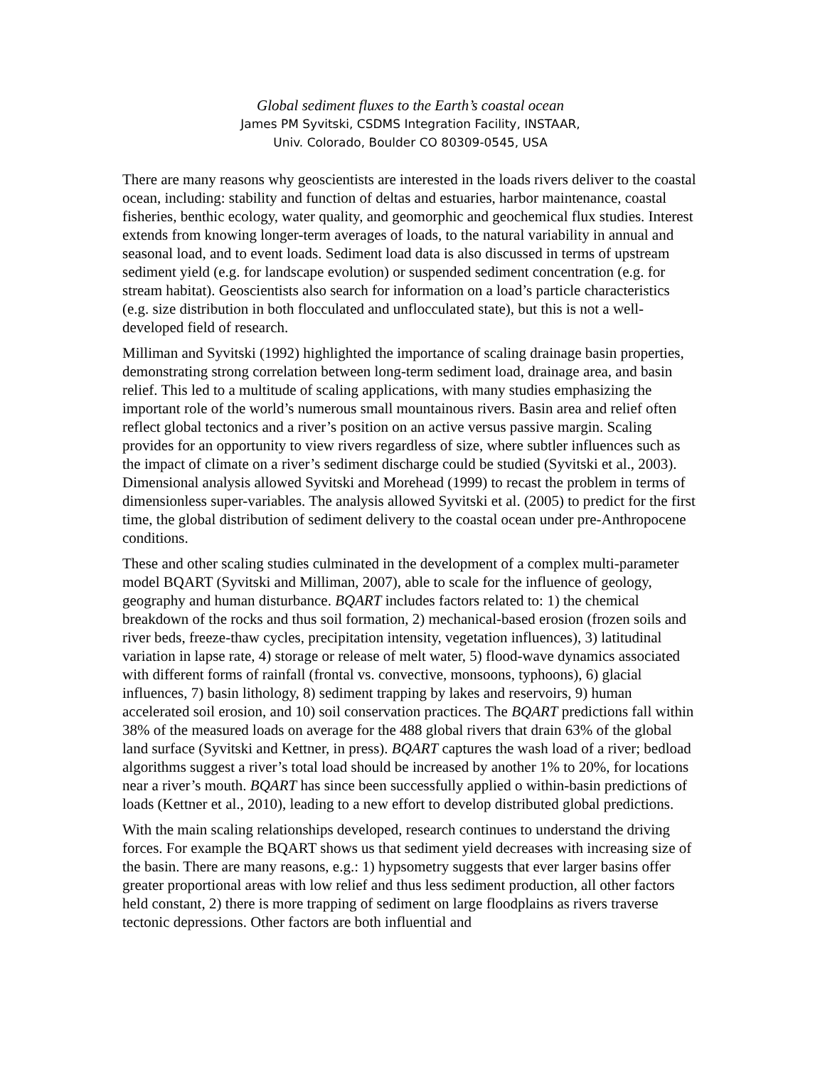Global sediment fluxes to the Earth’s coastal ocean
James PM Syvitski, CSDMS Integration Facility, INSTAAR,
Univ. Colorado, Boulder CO 80309-0545, USA
There are many reasons why geoscientists are interested in the loads rivers deliver to the coastal ocean, including: stability and function of deltas and estuaries, harbor maintenance, coastal fisheries, benthic ecology, water quality, and geomorphic and geochemical flux studies. Interest extends from knowing longer-term averages of loads, to the natural variability in annual and seasonal load, and to event loads. Sediment load data is also discussed in terms of upstream sediment yield (e.g. for landscape evolution) or suspended sediment concentration (e.g. for stream habitat). Geoscientists also search for information on a load’s particle characteristics (e.g. size distribution in both flocculated and unflocculated state), but this is not a well-developed field of research.
Milliman and Syvitski (1992) highlighted the importance of scaling drainage basin properties, demonstrating strong correlation between long-term sediment load, drainage area, and basin relief. This led to a multitude of scaling applications, with many studies emphasizing the important role of the world’s numerous small mountainous rivers. Basin area and relief often reflect global tectonics and a river’s position on an active versus passive margin. Scaling provides for an opportunity to view rivers regardless of size, where subtler influences such as the impact of climate on a river’s sediment discharge could be studied (Syvitski et al., 2003). Dimensional analysis allowed Syvitski and Morehead (1999) to recast the problem in terms of dimensionless super-variables. The analysis allowed Syvitski et al. (2005) to predict for the first time, the global distribution of sediment delivery to the coastal ocean under pre-Anthropocene conditions.
These and other scaling studies culminated in the development of a complex multi-parameter model BQART (Syvitski and Milliman, 2007), able to scale for the influence of geology, geography and human disturbance. BQART includes factors related to: 1) the chemical breakdown of the rocks and thus soil formation, 2) mechanical-based erosion (frozen soils and river beds, freeze-thaw cycles, precipitation intensity, vegetation influences), 3) latitudinal variation in lapse rate, 4) storage or release of melt water, 5) flood-wave dynamics associated with different forms of rainfall (frontal vs. convective, monsoons, typhoons), 6) glacial influences, 7) basin lithology, 8) sediment trapping by lakes and reservoirs, 9) human accelerated soil erosion, and 10) soil conservation practices. The BQART predictions fall within 38% of the measured loads on average for the 488 global rivers that drain 63% of the global land surface (Syvitski and Kettner, in press). BQART captures the wash load of a river; bedload algorithms suggest a river’s total load should be increased by another 1% to 20%, for locations near a river’s mouth. BQART has since been successfully applied o within-basin predictions of loads (Kettner et al., 2010), leading to a new effort to develop distributed global predictions.
With the main scaling relationships developed, research continues to understand the driving forces. For example the BQART shows us that sediment yield decreases with increasing size of the basin. There are many reasons, e.g.: 1) hypsometry suggests that ever larger basins offer greater proportional areas with low relief and thus less sediment production, all other factors held constant, 2) there is more trapping of sediment on large floodplains as rivers traverse tectonic depressions. Other factors are both influential and